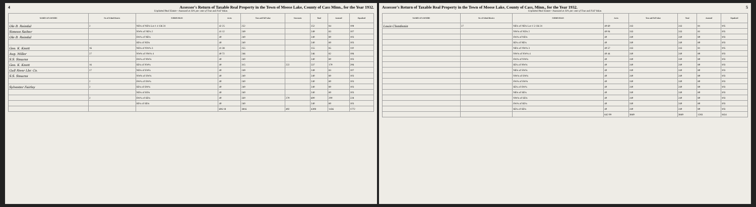4 Assessor's Return of Taxable Real Property in the Town of Moose Lake, County of Cass Minn., for the Year 1932.
Unplatted Real Estate—Assessed at 33⅓ per cent of True and Full Value.
| NAMES OF OWNERS | No. of School District | SUBDIVISION | Acres | True and Full Value | Structures | Total | Assessed | Equalized |
| --- | --- | --- | --- | --- | --- | --- | --- | --- |
| Ole B. Reindal | 2 | NE¼ of NE¼ Lot 1 4 136 31 | 42 25 | 252 | | 252 | 84 | 108 |
| Simeon Sather | | NW¼ of NE¼ 2 | 41 12 | 249 | | 249 | 83 | 107 |
| Ole B. Reindal | | SW¼ of NE¼ | 40 | 240 | | 240 | 80 | 103 |
| | | SE¼ of NE¼ | 40 | 240 | | 240 | 80 | 103 |
| Geo. K. Knott | 16 | NE¼ of NW¼ 3 | 41 38 | 255 | | 255 | 85 | 110 |
| Aug. Miller | 27 | NW¼ of NW¼ 4 | 40 72 | 246 | | 246 | 82 | 106 |
| S.S. Stearns | | SW¼ of NW¼ | 40 | 240 | | 240 | 80 | 103 |
| Geo. K. Knott | 16 | SE¼ of NW¼ | 40 | 315 | 222 | 537 | 179 | 206 |
| Gull River Lbr. Co. | 27 | NE¼ of SW¼ | 40 | 249 | | 249 | 83 | 107 |
| S.S. Stearns | | NW¼ of SW¼ | 40 | 240 | | 240 | 80 | 103 |
| | 2 | SW¼ of SW¼ | 40 | 240 | | 240 | 80 | 103 |
| Sylvester Fairley | 2 | SE¼ of SW¼ | 40 | 240 | | 240 | 80 | 103 |
| | | NE¼ of SE¼ | 40 | 240 | | 240 | 80 | 103 |
| | 2 | SW¼ of SE¼ | 40 | 330 | 270 | 600 | 200 | 228 |
| | | SE¼ of SE¼ | 40 | 240 | | 240 | 80 | 103 |
| | | | 606 18 | 3816 | 492 | 4308 | 1436 | 1772 |
Assessor's Return of Taxable Real Property in the Town of Moose Lake, County of Cass, Minn., for the Year 1932. 5
Unplatted Real Estate—Assessed at 33⅓ per cent of True and Full Value.
| NAMES OF OWNERS | No. of School District | SUBDIVISION | Acres | True and Full Value | Total | Assessed | Equalized |
| --- | --- | --- | --- | --- | --- | --- | --- |
| Louis Clendenin | 27 | NE¼ of NE¼ Lot 1 5 136 31 | 40 60 | 243 | 243 | 81 | 105 |
| | | NW¼ of NE¼ 2 | 40 04 | 243 | 243 | 81 | 105 |
| | | SW¼ of NE¼ | 40 | 240 | 240 | 80 | 103 |
| | | SE¼ of NE¼ | 40 | 240 | 240 | 80 | 103 |
| | | NE¼ of NW¼ 3 | 40 57 | 243 | 243 | 81 | 105 |
| | | NW¼ of NW¼ 4 | 40 44 | 240 | 240 | 80 | 103 |
| | | SW¼ of NW¼ | 40 | 240 | 240 | 80 | 103 |
| | | SE¼ of NW¼ | 40 | 240 | 240 | 80 | 103 |
| | | NE¼ of SW¼ | 40 | 240 | 240 | 80 | 103 |
| | | NW¼ of SW¼ | 40 | 240 | 240 | 80 | 103 |
| | | SW¼ of SW¼ | 40 | 240 | 240 | 80 | 103 |
| | | SE¼ of SW¼ | 40 | 240 | 240 | 80 | 103 |
| | | NE¼ of SE¼ | 40 | 240 | 240 | 80 | 103 |
| | | NW¼ of SE¼ | 40 | 240 | 240 | 80 | 103 |
| | | SW¼ of SE¼ | 40 | 240 | 240 | 80 | 103 |
| | | SE¼ of SE¼ | 40 | 240 | 240 | 80 | 103 |
| | | | 642 09 | 3849 | 3849 | 1283 | 1654 |